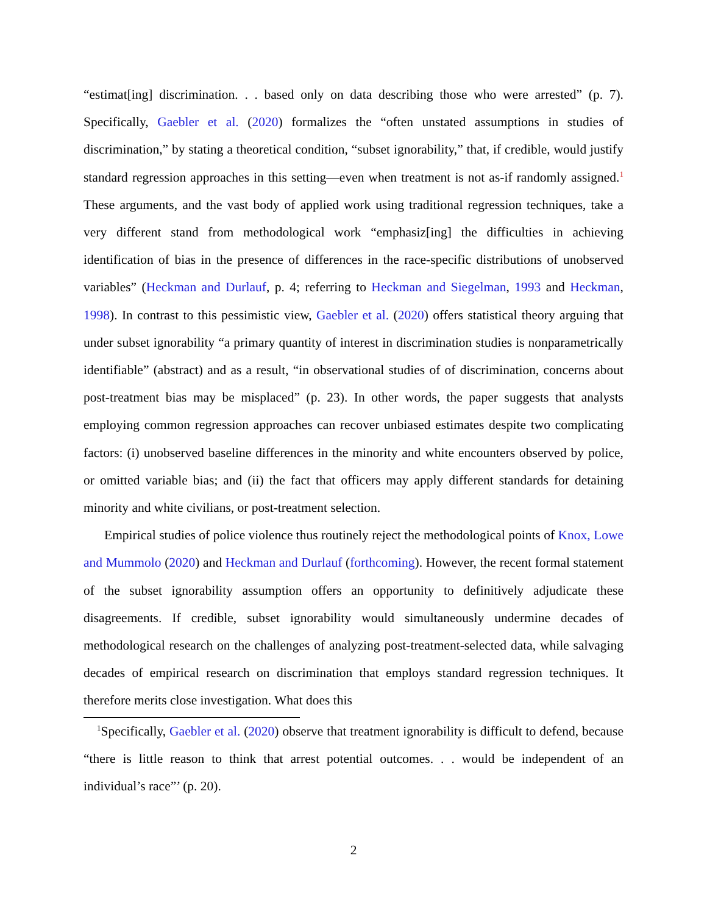“estimat[ing] discrimination. . . based only on data describing those who were arrested” (p. 7). Specifically, Gaebler et al. (2020) formalizes the “often unstated assumptions in studies of discrimination,” by stating a theoretical condition, “subset ignorability,” that, if credible, would justify standard regression approaches in this setting—even when treatment is not as-if randomly assigned.<sup>1</sup> These arguments, and the vast body of applied work using traditional regression techniques, take a very different stand from methodological work “emphasiz[ing] the difficulties in achieving identification of bias in the presence of differences in the race-specific distributions of unobserved variables” (Heckman and Durlauf, p. 4; referring to Heckman and Siegelman, 1993 and Heckman, 1998). In contrast to this pessimistic view, Gaebler et al. (2020) offers statistical theory arguing that under subset ignorability “a primary quantity of interest in discrimination studies is nonparametrically identifiable” (abstract) and as a result, “in observational studies of of discrimination, concerns about post-treatment bias may be misplaced” (p. 23). In other words, the paper suggests that analysts employing common regression approaches can recover unbiased estimates despite two complicating factors: (i) unobserved baseline differences in the minority and white encounters observed by police, or omitted variable bias; and (ii) the fact that officers may apply different standards for detaining minority and white civilians, or post-treatment selection.
Empirical studies of police violence thus routinely reject the methodological points of Knox, Lowe and Mummolo (2020) and Heckman and Durlauf (forthcoming). However, the recent formal statement of the subset ignorability assumption offers an opportunity to definitively adjudicate these disagreements. If credible, subset ignorability would simultaneously undermine decades of methodological research on the challenges of analyzing post-treatment-selected data, while salvaging decades of empirical research on discrimination that employs standard regression techniques. It therefore merits close investigation. What does this
<sup>1</sup> Specifically, Gaebler et al. (2020) observe that treatment ignorability is difficult to defend, because “there is little reason to think that arrest potential outcomes. . . would be independent of an individual’s race”’ (p. 20).
2